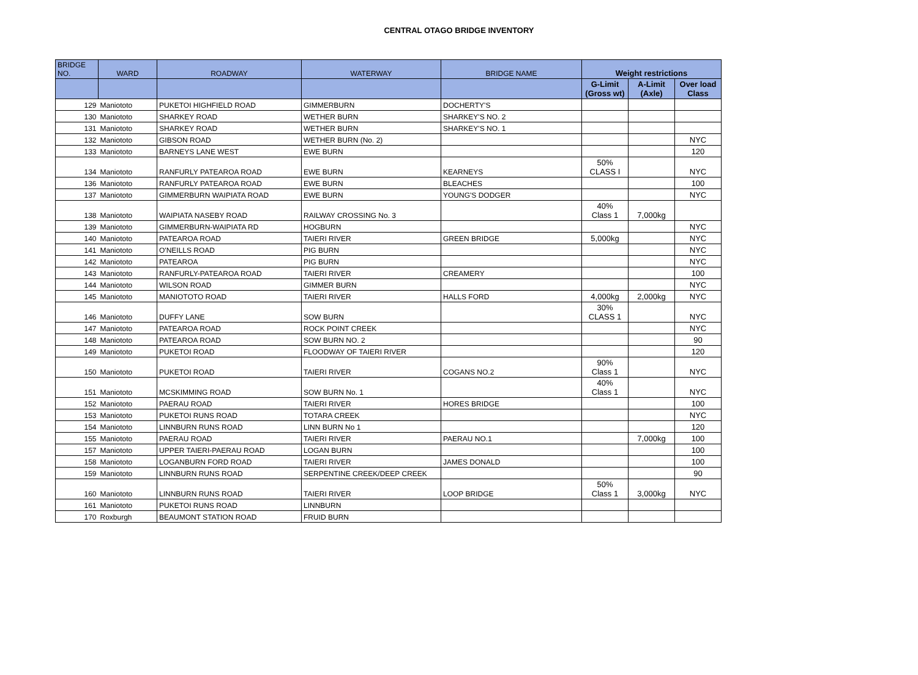CENTRAL OTAGO BRIDGE INVENTORY
| BRIDGE NO. | WARD | ROADWAY | WATERWAY | BRIDGE NAME | Weight restrictions | | |
| --- | --- | --- | --- | --- | --- | --- | --- |
| | | | | | G-Limit (Gross wt) | A-Limit (Axle) | Over load Class |
| 129 | Maniototo | PUKETOI HIGHFIELD ROAD | GIMMERBURN | DOCHERTY'S | | | |
| 130 | Maniototo | SHARKEY ROAD | WETHER BURN | SHARKEY'S NO. 2 | | | |
| 131 | Maniototo | SHARKEY ROAD | WETHER BURN | SHARKEY'S NO. 1 | | | |
| 132 | Maniototo | GIBSON ROAD | WETHER BURN (No. 2) | | | | NYC |
| 133 | Maniototo | BARNEYS LANE WEST | EWE BURN | | | | 120 |
| 134 | Maniototo | RANFURLY PATEAROA ROAD | EWE BURN | KEARNEYS | 50% CLASS I | | NYC |
| 136 | Maniototo | RANFURLY PATEAROA ROAD | EWE BURN | BLEACHES | | | 100 |
| 137 | Maniototo | GIMMERBURN WAIPIATA ROAD | EWE BURN | YOUNG'S DODGER | | | NYC |
| 138 | Maniototo | WAIPIATA NASEBY ROAD | RAILWAY CROSSING No. 3 | | 40% Class 1 | 7,000kg | |
| 139 | Maniototo | GIMMERBURN-WAIPIATA RD | HOGBURN | | | | NYC |
| 140 | Maniototo | PATEAROA ROAD | TAIERI RIVER | GREEN BRIDGE | 5,000kg | | NYC |
| 141 | Maniototo | O'NEILLS ROAD | PIG BURN | | | | NYC |
| 142 | Maniototo | PATEAROA | PIG BURN | | | | NYC |
| 143 | Maniototo | RANFURLY-PATEAROA ROAD | TAIERI RIVER | CREAMERY | | | 100 |
| 144 | Maniototo | WILSON ROAD | GIMMER BURN | | | | NYC |
| 145 | Maniototo | MANIOTOTO ROAD | TAIERI RIVER | HALLS FORD | 4,000kg | 2,000kg | NYC |
| 146 | Maniototo | DUFFY LANE | SOW BURN | | 30% CLASS 1 | | NYC |
| 147 | Maniototo | PATEAROA ROAD | ROCK POINT CREEK | | | | NYC |
| 148 | Maniototo | PATEAROA ROAD | SOW BURN NO. 2 | | | | 90 |
| 149 | Maniototo | PUKETOI ROAD | FLOODWAY OF TAIERI RIVER | | | | 120 |
| 150 | Maniototo | PUKETOI ROAD | TAIERI RIVER | COGANS NO.2 | 90% Class 1 | | NYC |
| 151 | Maniototo | MCSKIMMING ROAD | SOW BURN No. 1 | | 40% Class 1 | | NYC |
| 152 | Maniototo | PAERAU ROAD | TAIERI RIVER | HORES BRIDGE | | | 100 |
| 153 | Maniototo | PUKETOI RUNS ROAD | TOTARA CREEK | | | | NYC |
| 154 | Maniototo | LINNBURN RUNS ROAD | LINN BURN No 1 | | | | 120 |
| 155 | Maniototo | PAERAU ROAD | TAIERI RIVER | PAERAU NO.1 | | 7,000kg | 100 |
| 157 | Maniototo | UPPER TAIERI-PAERAU ROAD | LOGAN BURN | | | | 100 |
| 158 | Maniototo | LOGANBURN FORD ROAD | TAIERI RIVER | JAMES DONALD | | | 100 |
| 159 | Maniototo | LINNBURN RUNS ROAD | SERPENTINE CREEK/DEEP CREEK | | | | 90 |
| 160 | Maniototo | LINNBURN RUNS ROAD | TAIERI RIVER | LOOP BRIDGE | 50% Class 1 | 3,000kg | NYC |
| 161 | Maniototo | PUKETOI RUNS ROAD | LINNBURN | | | | |
| 170 | Roxburgh | BEAUMONT STATION ROAD | FRUID BURN | | | | |